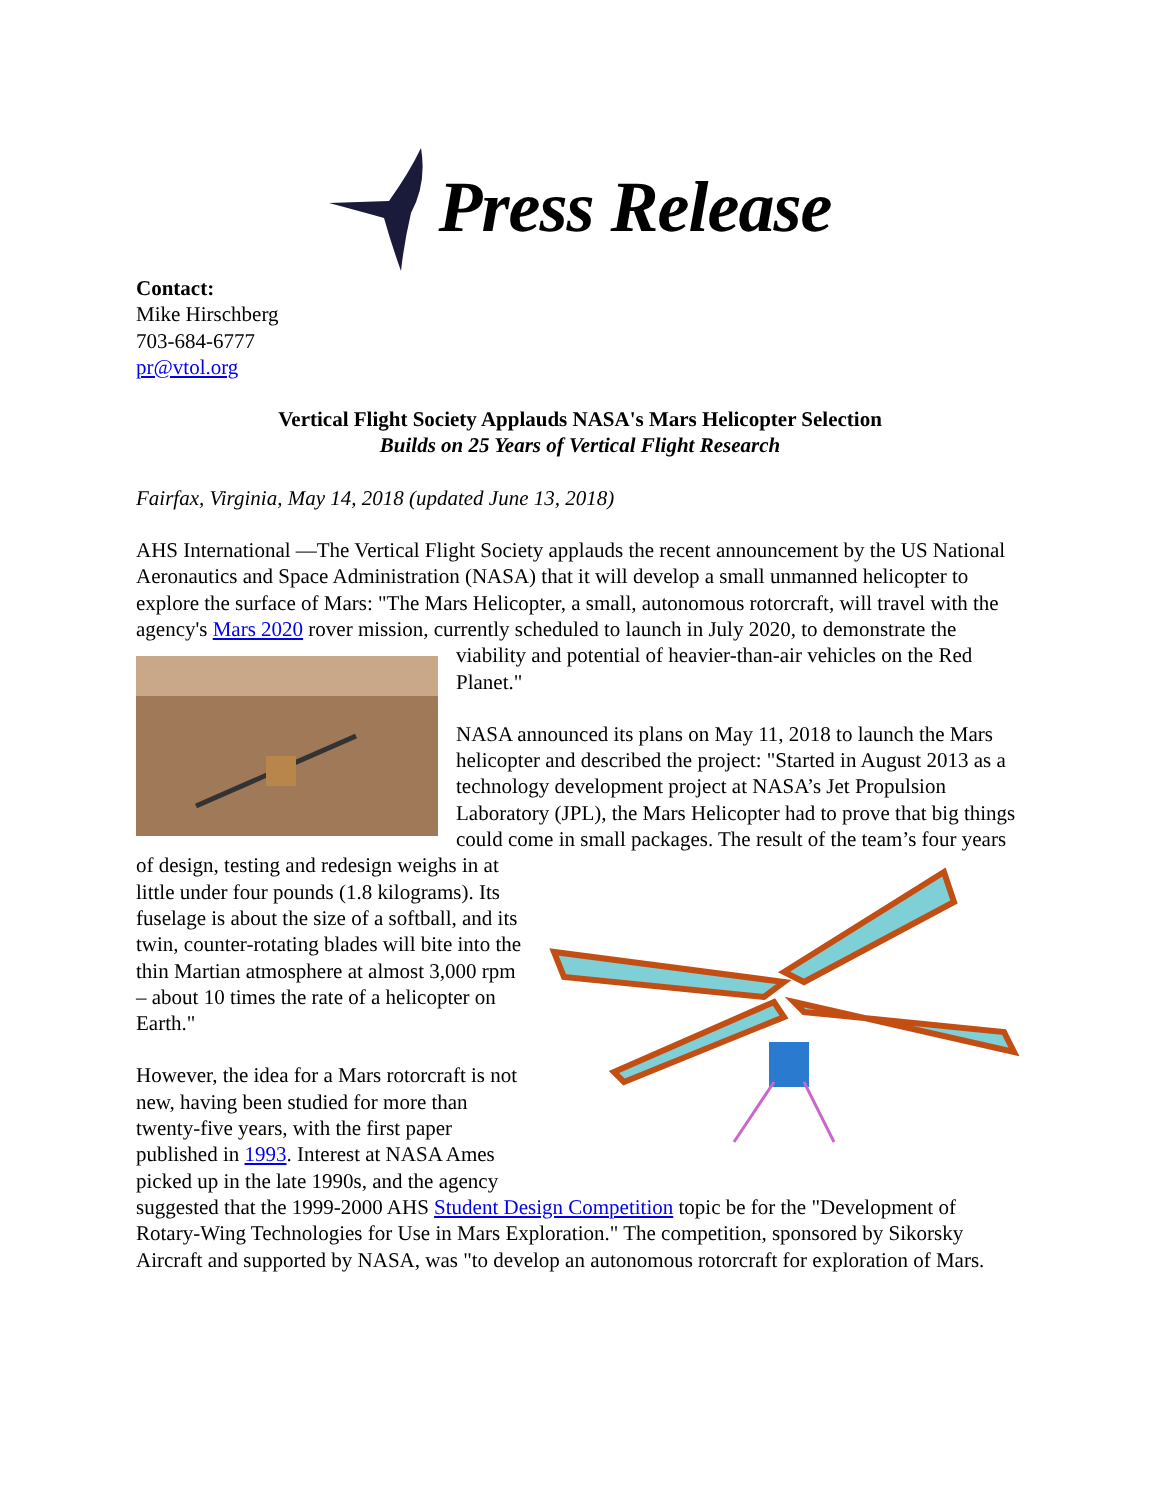Press Release
Contact:
Mike Hirschberg
703-684-6777
pr@vtol.org
Vertical Flight Society Applauds NASA's Mars Helicopter Selection
Builds on 25 Years of Vertical Flight Research
Fairfax, Virginia, May 14, 2018 (updated June 13, 2018)
AHS International —The Vertical Flight Society applauds the recent announcement by the US National Aeronautics and Space Administration (NASA) that it will develop a small unmanned helicopter to explore the surface of Mars: "The Mars Helicopter, a small, autonomous rotorcraft, will travel with the agency's Mars 2020 rover mission, currently scheduled to launch in July 2020, to demonstrate the viability and potential of heavier-than-air vehicles on the Red Planet."
NASA announced its plans on May 11, 2018 to launch the Mars helicopter and described the project: "Started in August 2013 as a technology development project at NASA’s Jet Propulsion Laboratory (JPL), the Mars Helicopter had to prove that big things could come in small packages. The result of the team’s four years of design, testing and redesign weighs in at little under four pounds (1.8 kilograms). Its fuselage is about the size of a softball, and its twin, counter-rotating blades will bite into the thin Martian atmosphere at almost 3,000 rpm – about 10 times the rate of a helicopter on Earth."
However, the idea for a Mars rotorcraft is not new, having been studied for more than twenty-five years, with the first paper published in 1993. Interest at NASA Ames picked up in the late 1990s, and the agency suggested that the 1999-2000 AHS Student Design Competition topic be for the "Development of Rotary-Wing Technologies for Use in Mars Exploration." The competition, sponsored by Sikorsky Aircraft and supported by NASA, was "to develop an autonomous rotorcraft for exploration of Mars.